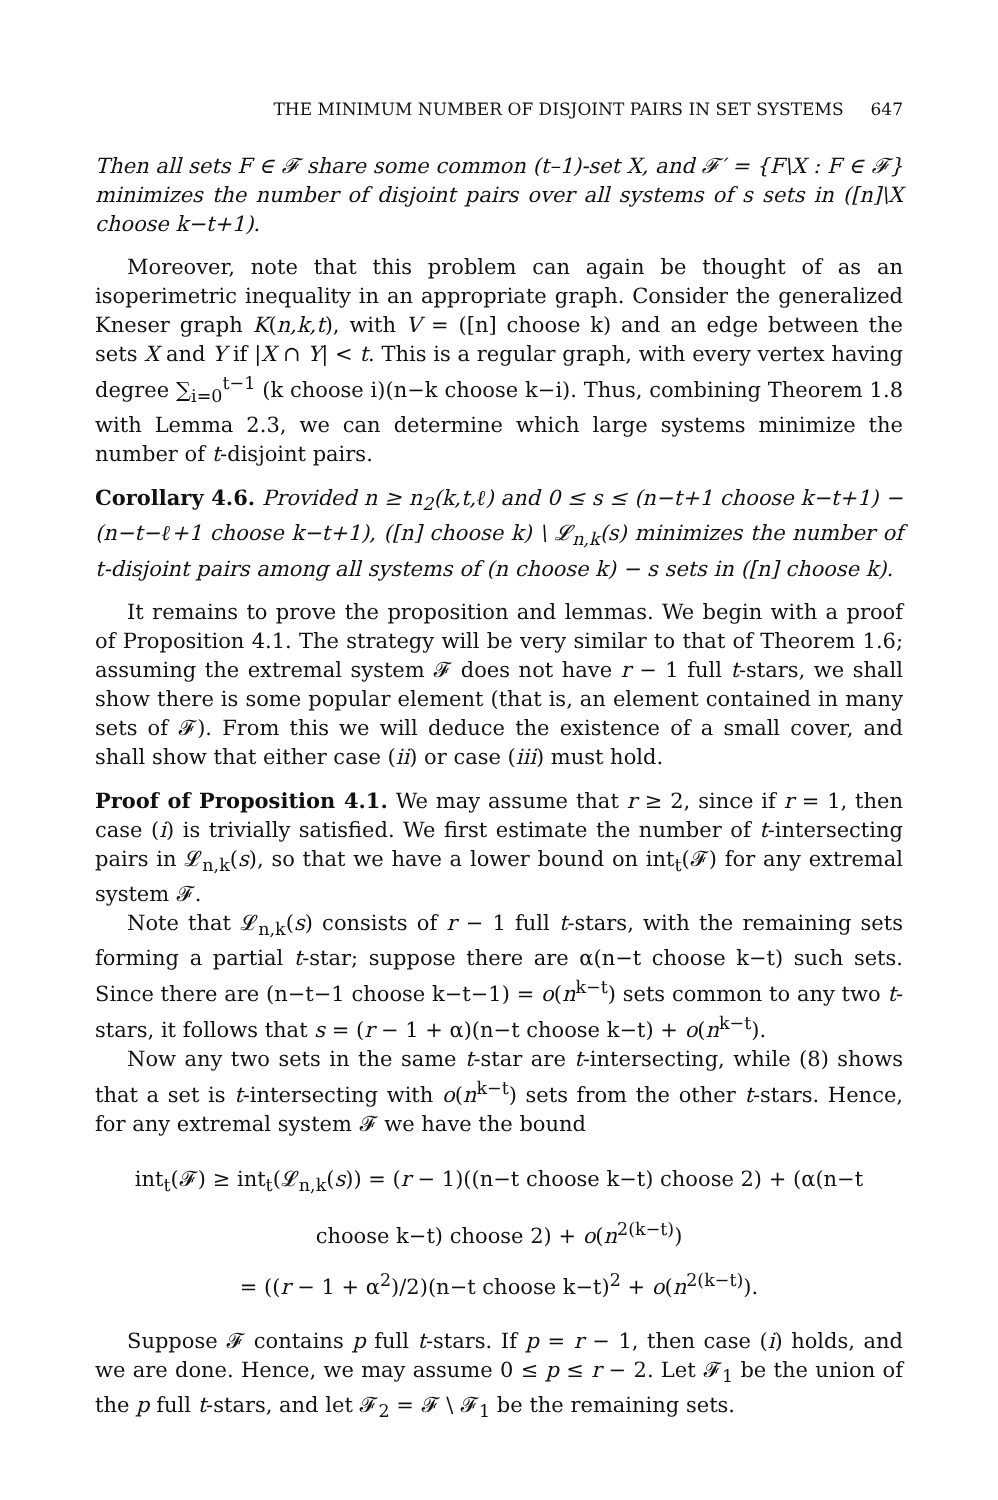THE MINIMUM NUMBER OF DISJOINT PAIRS IN SET SYSTEMS 647
Then all sets F ∈ 𝓕 share some common (t–1)-set X, and 𝓕′ = {F\X : F ∈ 𝓕} minimizes the number of disjoint pairs over all systems of s sets in ([n]\X choose k−t+1).
Moreover, note that this problem can again be thought of as an isoperimetric inequality in an appropriate graph. Consider the generalized Kneser graph K(n,k,t), with V = ([n] choose k) and an edge between the sets X and Y if |X ∩ Y| < t. This is a regular graph, with every vertex having degree ∑<sub>i=0</sub><sup>t−1</sup> (k choose i)(n−k choose k−i). Thus, combining Theorem 1.8 with Lemma 2.3, we can determine which large systems minimize the number of t-disjoint pairs.
Corollary 4.6. Provided n ≥ n<sub>2</sub>(k,t,ℓ) and 0 ≤ s ≤ (n−t+1 choose k−t+1) − (n−t−ℓ+1 choose k−t+1), ([n] choose k) \ 𝓛<sub>n,k</sub>(s) minimizes the number of t-disjoint pairs among all systems of (n choose k) − s sets in ([n] choose k).
It remains to prove the proposition and lemmas. We begin with a proof of Proposition 4.1. The strategy will be very similar to that of Theorem 1.6; assuming the extremal system 𝓕 does not have r − 1 full t-stars, we shall show there is some popular element (that is, an element contained in many sets of 𝓕). From this we will deduce the existence of a small cover, and shall show that either case (ii) or case (iii) must hold.
Proof of Proposition 4.1. We may assume that r ≥ 2, since if r = 1, then case (i) is trivially satisfied. We first estimate the number of t-intersecting pairs in 𝓛<sub>n,k</sub>(s), so that we have a lower bound on int<sub>t</sub>(𝓕) for any extremal system 𝓕.
Note that 𝓛<sub>n,k</sub>(s) consists of r − 1 full t-stars, with the remaining sets forming a partial t-star; suppose there are α(n−t choose k−t) such sets. Since there are (n−t−1 choose k−t−1) = o(n<sup>k−t</sup>) sets common to any two t-stars, it follows that s = (r − 1 + α)(n−t choose k−t) + o(n<sup>k−t</sup>).
Now any two sets in the same t-star are t-intersecting, while (8) shows that a set is t-intersecting with o(n<sup>k−t</sup>) sets from the other t-stars. Hence, for any extremal system 𝓕 we have the bound
int<sub>t</sub>(𝓕) ≥ int<sub>t</sub>(𝓛<sub>n,k</sub>(s)) = (r − 1)((n−t choose k−t) choose 2) + (α(n−t choose k−t) choose 2) + o(n<sup>2(k−t)</sup>)
= ((r − 1 + α<sup>2</sup>)/2)(n−t choose k−t)<sup>2</sup> + o(n<sup>2(k−t)</sup>).
Suppose 𝓕 contains p full t-stars. If p = r − 1, then case (i) holds, and we are done. Hence, we may assume 0 ≤ p ≤ r − 2. Let 𝓕<sub>1</sub> be the union of the p full t-stars, and let 𝓕<sub>2</sub> = 𝓕 \ 𝓕<sub>1</sub> be the remaining sets.